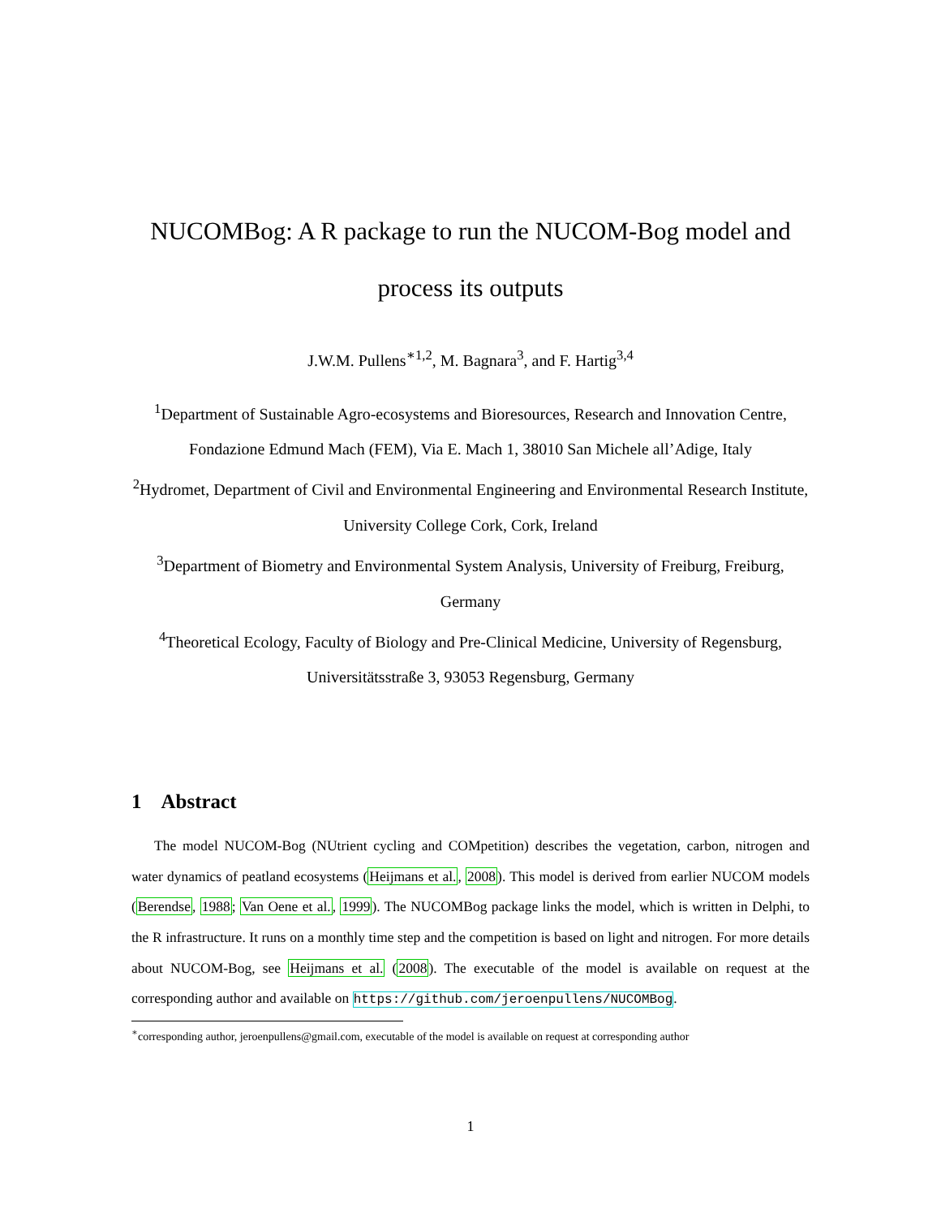NUCOMBog: A R package to run the NUCOM-Bog model and process its outputs
J.W.M. Pullens<sup>∗1,2</sup>, M. Bagnara<sup>3</sup>, and F. Hartig<sup>3,4</sup>
<sup>1</sup> Department of Sustainable Agro-ecosystems and Bioresources, Research and Innovation Centre, Fondazione Edmund Mach (FEM), Via E. Mach 1, 38010 San Michele all’Adige, Italy
<sup>2</sup> Hydromet, Department of Civil and Environmental Engineering and Environmental Research Institute, University College Cork, Cork, Ireland
<sup>3</sup> Department of Biometry and Environmental System Analysis, University of Freiburg, Freiburg, Germany
<sup>4</sup> Theoretical Ecology, Faculty of Biology and Pre-Clinical Medicine, University of Regensburg, Universitätsstraße 3, 93053 Regensburg, Germany
1 Abstract
The model NUCOM-Bog (NUtrient cycling and COMpetition) describes the vegetation, carbon, nitrogen and water dynamics of peatland ecosystems (Heijmans et al., 2008). This model is derived from earlier NUCOM models (Berendse, 1988; Van Oene et al., 1999). The NUCOMBog package links the model, which is written in Delphi, to the R infrastructure. It runs on a monthly time step and the competition is based on light and nitrogen. For more details about NUCOM-Bog, see Heijmans et al. (2008). The executable of the model is available on request at the corresponding author and available on https://github.com/jeroenpullens/NUCOMBog.
<sup>∗</sup>corresponding author, jeroenpullens@gmail.com, executable of the model is available on request at corresponding author
1